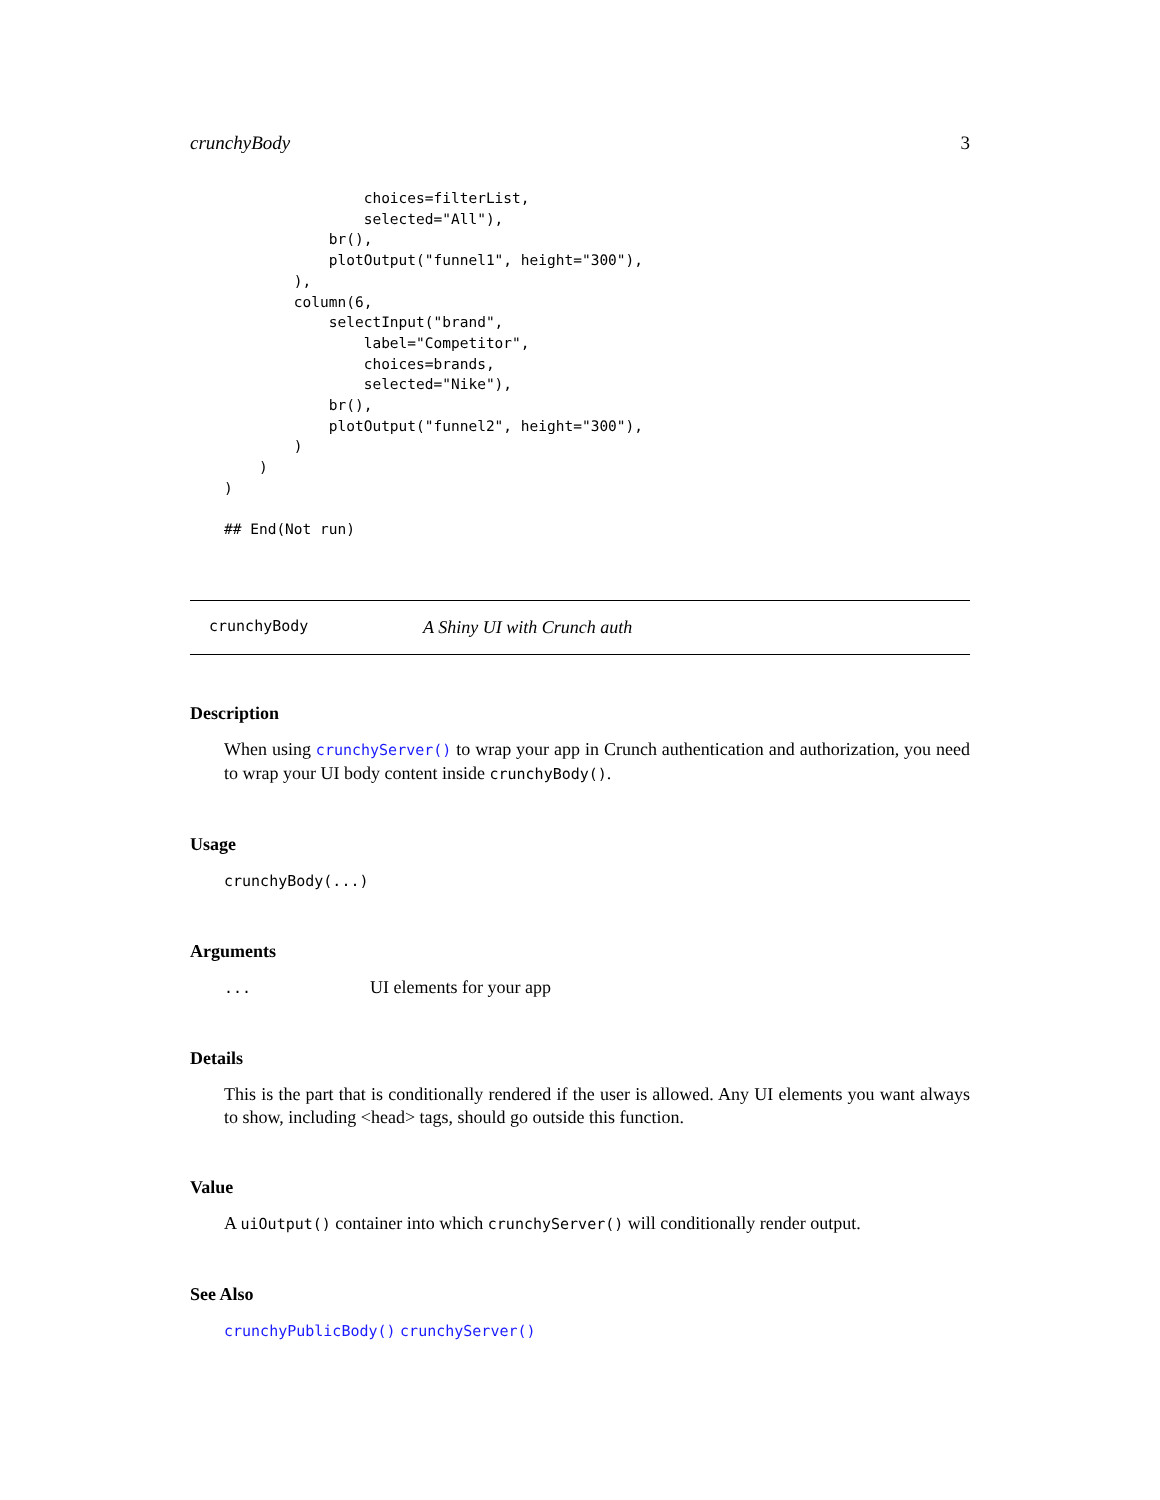crunchyBody 3
                choices=filterList,
                selected="All"),
            br(),
            plotOutput("funnel1", height="300"),
        ),
        column(6,
            selectInput("brand",
                label="Competitor",
                choices=brands,
                selected="Nike"),
            br(),
            plotOutput("funnel2", height="300"),
        )
    )
)

## End(Not run)
crunchyBody A Shiny UI with Crunch auth
Description
When using crunchyServer() to wrap your app in Crunch authentication and authorization, you need to wrap your UI body content inside crunchyBody().
Usage
crunchyBody(...)
Arguments
... UI elements for your app
Details
This is the part that is conditionally rendered if the user is allowed. Any UI elements you want always to show, including <head> tags, should go outside this function.
Value
A uiOutput() container into which crunchyServer() will conditionally render output.
See Also
crunchyPublicBody() crunchyServer()